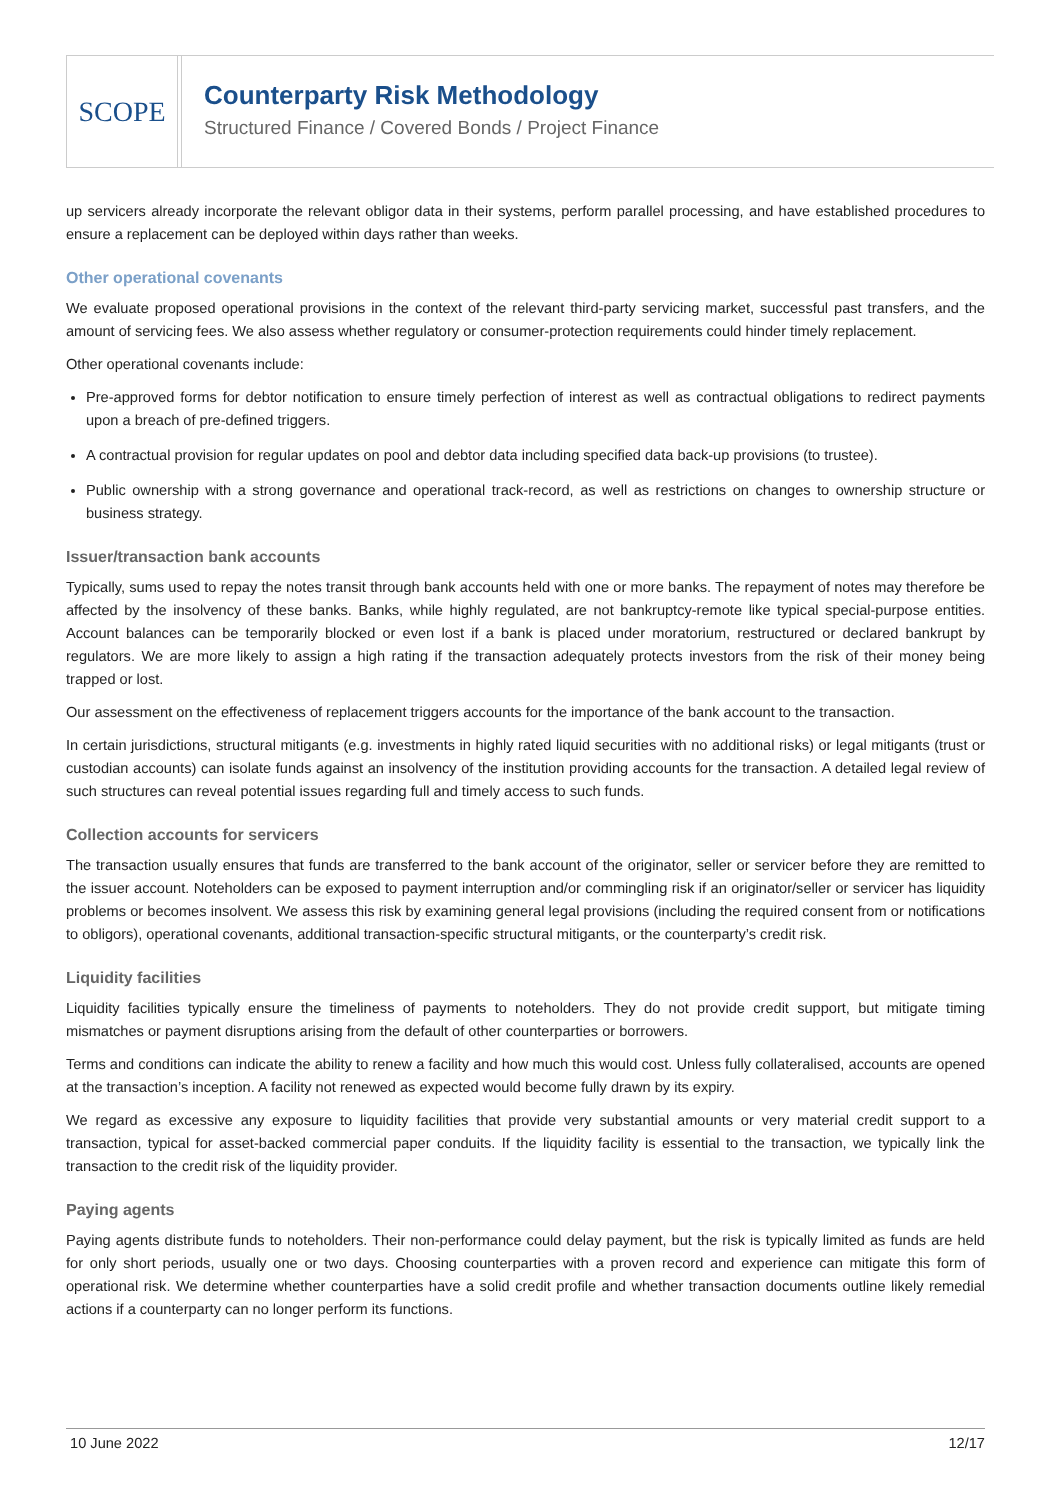SCOPE
Counterparty Risk Methodology
Structured Finance / Covered Bonds / Project Finance
up servicers already incorporate the relevant obligor data in their systems, perform parallel processing, and have established procedures to ensure a replacement can be deployed within days rather than weeks.
Other operational covenants
We evaluate proposed operational provisions in the context of the relevant third-party servicing market, successful past transfers, and the amount of servicing fees. We also assess whether regulatory or consumer-protection requirements could hinder timely replacement.
Other operational covenants include:
Pre-approved forms for debtor notification to ensure timely perfection of interest as well as contractual obligations to redirect payments upon a breach of pre-defined triggers.
A contractual provision for regular updates on pool and debtor data including specified data back-up provisions (to trustee).
Public ownership with a strong governance and operational track-record, as well as restrictions on changes to ownership structure or business strategy.
Issuer/transaction bank accounts
Typically, sums used to repay the notes transit through bank accounts held with one or more banks. The repayment of notes may therefore be affected by the insolvency of these banks. Banks, while highly regulated, are not bankruptcy-remote like typical special-purpose entities. Account balances can be temporarily blocked or even lost if a bank is placed under moratorium, restructured or declared bankrupt by regulators. We are more likely to assign a high rating if the transaction adequately protects investors from the risk of their money being trapped or lost.
Our assessment on the effectiveness of replacement triggers accounts for the importance of the bank account to the transaction.
In certain jurisdictions, structural mitigants (e.g. investments in highly rated liquid securities with no additional risks) or legal mitigants (trust or custodian accounts) can isolate funds against an insolvency of the institution providing accounts for the transaction. A detailed legal review of such structures can reveal potential issues regarding full and timely access to such funds.
Collection accounts for servicers
The transaction usually ensures that funds are transferred to the bank account of the originator, seller or servicer before they are remitted to the issuer account. Noteholders can be exposed to payment interruption and/or commingling risk if an originator/seller or servicer has liquidity problems or becomes insolvent. We assess this risk by examining general legal provisions (including the required consent from or notifications to obligors), operational covenants, additional transaction-specific structural mitigants, or the counterparty’s credit risk.
Liquidity facilities
Liquidity facilities typically ensure the timeliness of payments to noteholders. They do not provide credit support, but mitigate timing mismatches or payment disruptions arising from the default of other counterparties or borrowers.
Terms and conditions can indicate the ability to renew a facility and how much this would cost. Unless fully collateralised, accounts are opened at the transaction’s inception. A facility not renewed as expected would become fully drawn by its expiry.
We regard as excessive any exposure to liquidity facilities that provide very substantial amounts or very material credit support to a transaction, typical for asset-backed commercial paper conduits. If the liquidity facility is essential to the transaction, we typically link the transaction to the credit risk of the liquidity provider.
Paying agents
Paying agents distribute funds to noteholders. Their non-performance could delay payment, but the risk is typically limited as funds are held for only short periods, usually one or two days. Choosing counterparties with a proven record and experience can mitigate this form of operational risk. We determine whether counterparties have a solid credit profile and whether transaction documents outline likely remedial actions if a counterparty can no longer perform its functions.
10 June 2022 12/17